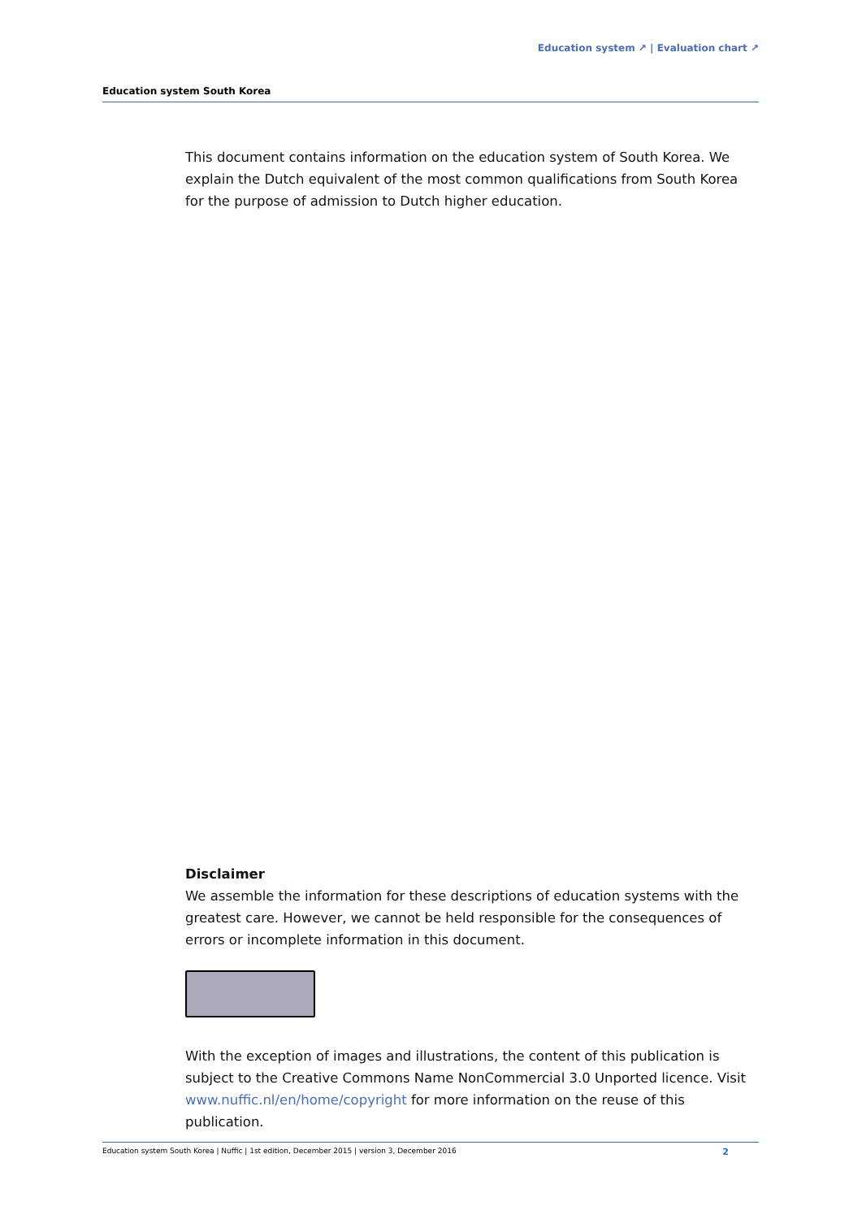Education system ↗ | Evaluation chart ↗
Education system South Korea
This document contains information on the education system of South Korea. We explain the Dutch equivalent of the most common qualifications from South Korea for the purpose of admission to Dutch higher education.
Disclaimer
We assemble the information for these descriptions of education systems with the greatest care. However, we cannot be held responsible for the consequences of errors or incomplete information in this document.
With the exception of images and illustrations, the content of this publication is subject to the Creative Commons Name NonCommercial 3.0 Unported licence. Visit www.nuffic.nl/en/home/copyright for more information on the reuse of this publication.
Education system South Korea | Nuffic | 1st edition, December 2015 | version 3, December 2016 2